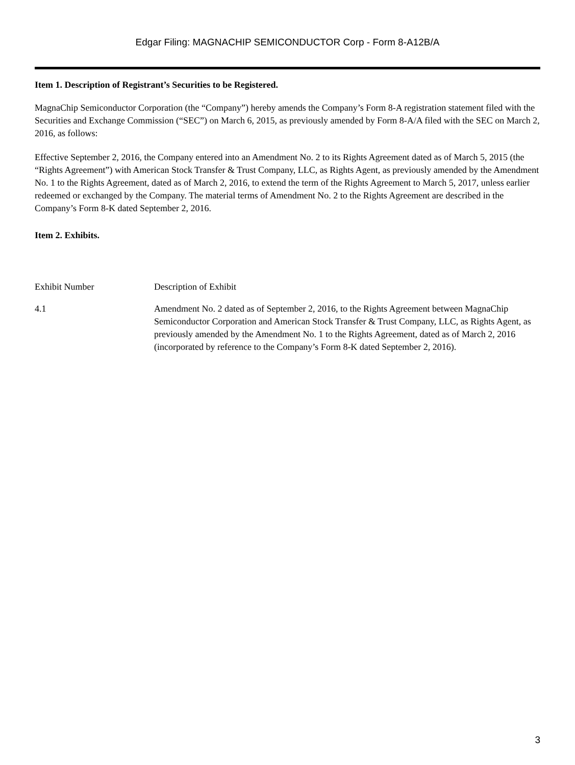Edgar Filing: MAGNACHIP SEMICONDUCTOR Corp - Form 8-A12B/A
Item 1. Description of Registrant’s Securities to be Registered.
MagnaChip Semiconductor Corporation (the “Company”) hereby amends the Company’s Form 8-A registration statement filed with the Securities and Exchange Commission (“SEC”) on March 6, 2015, as previously amended by Form 8-A/A filed with the SEC on March 2, 2016, as follows:
Effective September 2, 2016, the Company entered into an Amendment No. 2 to its Rights Agreement dated as of March 5, 2015 (the “Rights Agreement”) with American Stock Transfer & Trust Company, LLC, as Rights Agent, as previously amended by the Amendment No. 1 to the Rights Agreement, dated as of March 2, 2016, to extend the term of the Rights Agreement to March 5, 2017, unless earlier redeemed or exchanged by the Company. The material terms of Amendment No. 2 to the Rights Agreement are described in the Company’s Form 8-K dated September 2, 2016.
Item 2. Exhibits.
| Exhibit Number | Description of Exhibit |
| --- | --- |
| 4.1 | Amendment No. 2 dated as of September 2, 2016, to the Rights Agreement between MagnaChip Semiconductor Corporation and American Stock Transfer & Trust Company, LLC, as Rights Agent, as previously amended by the Amendment No. 1 to the Rights Agreement, dated as of March 2, 2016 (incorporated by reference to the Company’s Form 8-K dated September 2, 2016). |
3